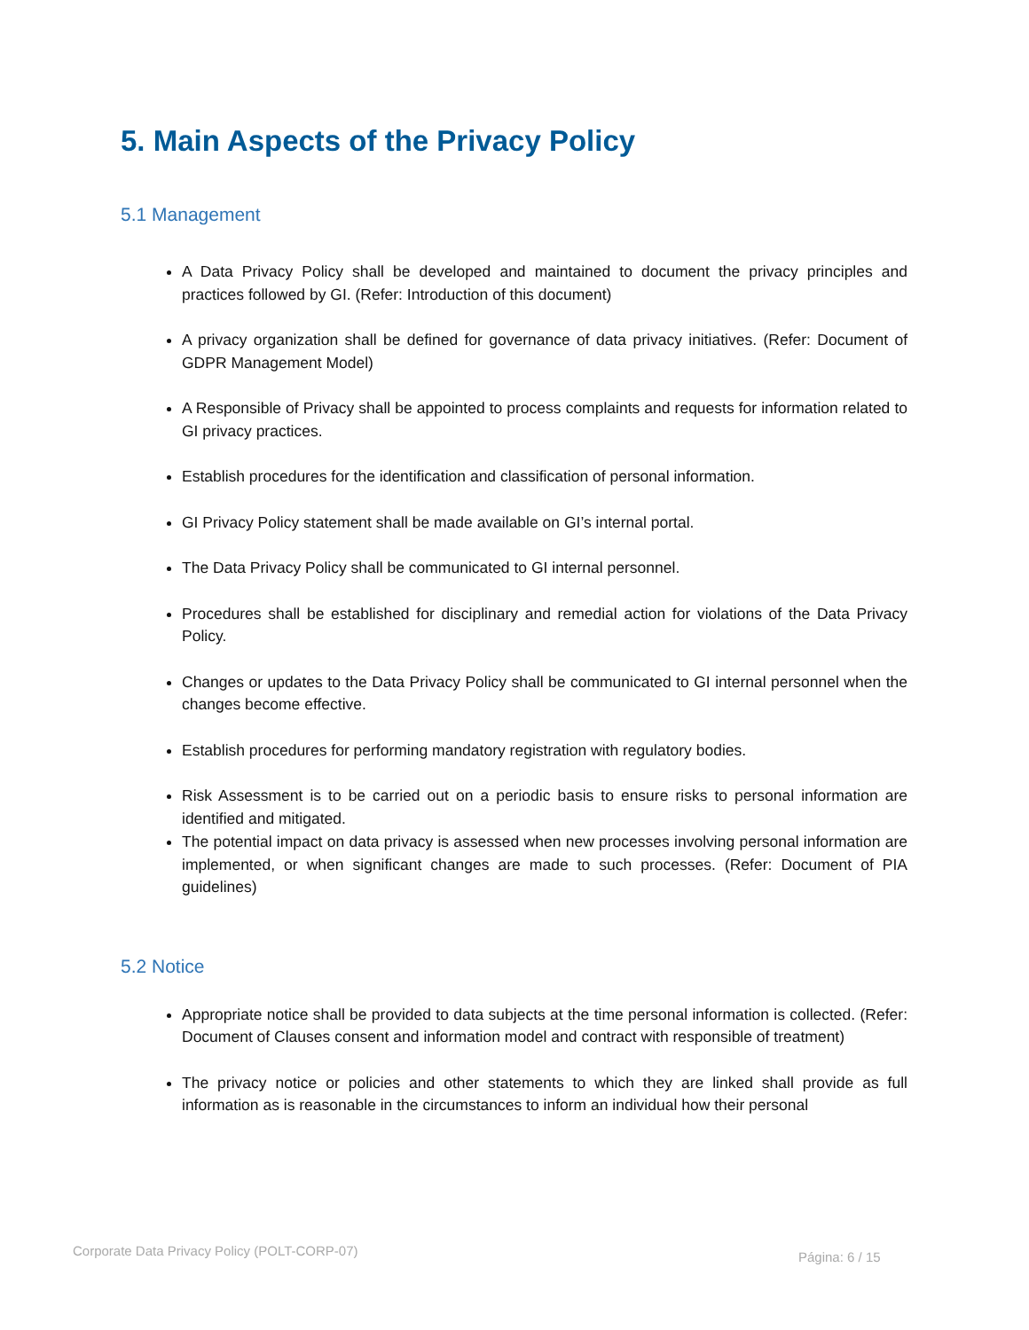5. Main Aspects of the Privacy Policy
5.1 Management
A Data Privacy Policy shall be developed and maintained to document the privacy principles and practices followed by GI. (Refer: Introduction of this document)
A privacy organization shall be defined for governance of data privacy initiatives. (Refer: Document of GDPR Management Model)
A Responsible of Privacy shall be appointed to process complaints and requests for information related to GI privacy practices.
Establish procedures for the identification and classification of personal information.
GI Privacy Policy statement shall be made available on GI’s internal portal.
The Data Privacy Policy shall be communicated to GI internal personnel.
Procedures shall be established for disciplinary and remedial action for violations of the Data Privacy Policy.
Changes or updates to the Data Privacy Policy shall be communicated to GI internal personnel when the changes become effective.
Establish procedures for performing mandatory registration with regulatory bodies.
Risk Assessment is to be carried out on a periodic basis to ensure risks to personal information are identified and mitigated.
The potential impact on data privacy is assessed when new processes involving personal information are implemented, or when significant changes are made to such processes. (Refer: Document of PIA guidelines)
5.2 Notice
Appropriate notice shall be provided to data subjects at the time personal information is collected. (Refer: Document of Clauses consent and information model and contract with responsible of treatment)
The privacy notice or policies and other statements to which they are linked shall provide as full information as is reasonable in the circumstances to inform an individual how their personal
Corporate Data Privacy Policy (POLT-CORP-07)
Página: 6 / 15